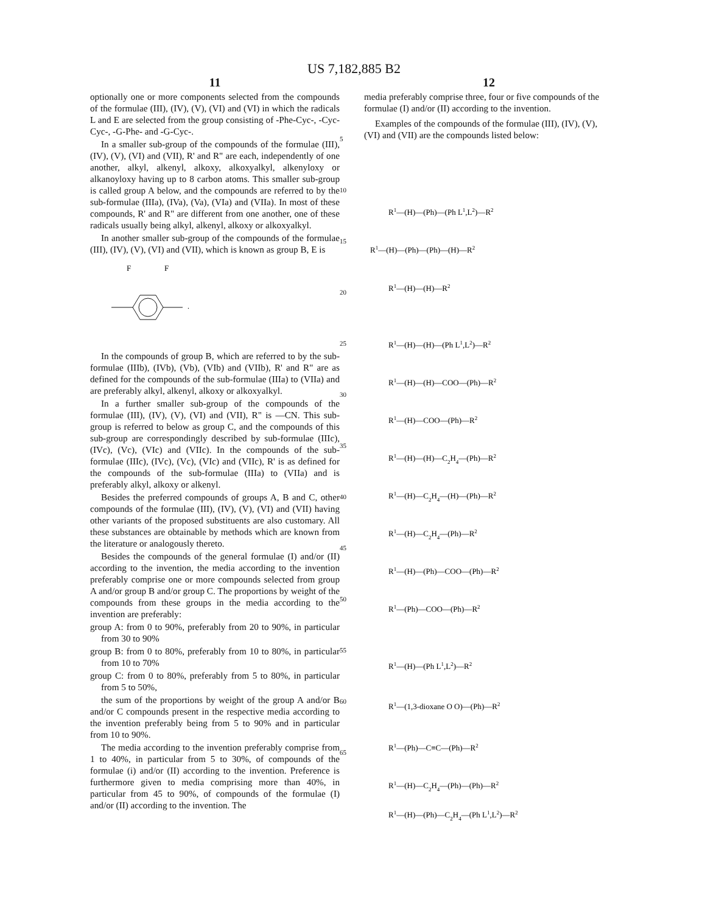US 7,182,885 B2
11
optionally one or more components selected from the compounds of the formulae (III), (IV), (V), (VI) and (VI) in which the radicals L and E are selected from the group consisting of -Phe-Cyc-, -Cyc-Cyc-, -G-Phe- and -G-Cyc-.
In a smaller sub-group of the compounds of the formulae (III), (IV), (V), (VI) and (VII), R' and R" are each, independently of one another, alkyl, alkenyl, alkoxy, alkoxyalkyl, alkenyloxy or alkanoyloxy having up to 8 carbon atoms. This smaller sub-group is called group A below, and the compounds are referred to by the sub-formulae (IIIa), (IVa), (Va), (VIa) and (VIIa). In most of these compounds, R' and R" are different from one another, one of these radicals usually being alkyl, alkenyl, alkoxy or alkoxyalkyl.
In another smaller sub-group of the compounds of the formulae (III), (IV), (V), (VI) and (VII), which is known as group B, E is
F
F
.
In the compounds of group B, which are referred to by the sub-formulae (IIIb), (IVb), (Vb), (VIb) and (VIIb), R' and R" are as defined for the compounds of the sub-formulae (IIIa) to (VIIa) and are preferably alkyl, alkenyl, alkoxy or alkoxyalkyl.
In a further smaller sub-group of the compounds of the formulae (III), (IV), (V), (VI) and (VII), R" is —CN. This sub-group is referred to below as group C, and the compounds of this sub-group are correspondingly described by sub-formulae (IIIc), (IVc), (Vc), (VIc) and (VIIc). In the compounds of the sub-formulae (IIIc), (IVc), (Vc), (VIc) and (VIIc), R' is as defined for the compounds of the sub-formulae (IIIa) to (VIIa) and is preferably alkyl, alkoxy or alkenyl.
Besides the preferred compounds of groups A, B and C, other compounds of the formulae (III), (IV), (V), (VI) and (VII) having other variants of the proposed substituents are also customary. All these substances are obtainable by methods which are known from the literature or analogously thereto.
Besides the compounds of the general formulae (I) and/or (II) according to the invention, the media according to the invention preferably comprise one or more compounds selected from group A and/or group B and/or group C. The proportions by weight of the compounds from these groups in the media according to the invention are preferably:
group A: from 0 to 90%, preferably from 20 to 90%, in particular from 30 to 90%
group B: from 0 to 80%, preferably from 10 to 80%, in particular from 10 to 70%
group C: from 0 to 80%, preferably from 5 to 80%, in particular from 5 to 50%,
the sum of the proportions by weight of the group A and/or B and/or C compounds present in the respective media according to the invention preferably being from 5 to 90% and in particular from 10 to 90%.
The media according to the invention preferably comprise from 1 to 40%, in particular from 5 to 30%, of compounds of the formulae (i) and/or (II) according to the invention. Preference is furthermore given to media comprising more than 40%, in particular from 45 to 90%, of compounds of the formulae (I) and/or (II) according to the invention. The
5
10
15
20
25
30
35
40
45
50
55
60
65
12
media preferably comprise three, four or five compounds of the formulae (I) and/or (II) according to the invention.
Examples of the compounds of the formulae (III), (IV), (V), (VI) and (VII) are the compounds listed below:
R1—(H)—(Ph)—(Ph L1,L2)—R2
R1—(H)—(Ph)—(Ph)—(H)—R2
R1—(H)—(H)—R2
R1—(H)—(H)—(Ph L1,L2)—R2
R1—(H)—(H)—COO—(Ph)—R2
R1—(H)—COO—(Ph)—R2
R1—(H)—(H)—C2H4—(Ph)—R2
R1—(H)—C2H4—(H)—(Ph)—R2
R1—(H)—C2H4—(Ph)—R2
R1—(H)—(Ph)—COO—(Ph)—R2
R1—(Ph)—COO—(Ph)—R2
R1—(H)—(Ph L1,L2)—R2
R1—(1,3-dioxane O O)—(Ph)—R2
R1—(Ph)—C≡C—(Ph)—R2
R1—(H)—C2H4—(Ph)—(Ph)—R2
R1—(H)—(Ph)—C2H4—(Ph L1,L2)—R2